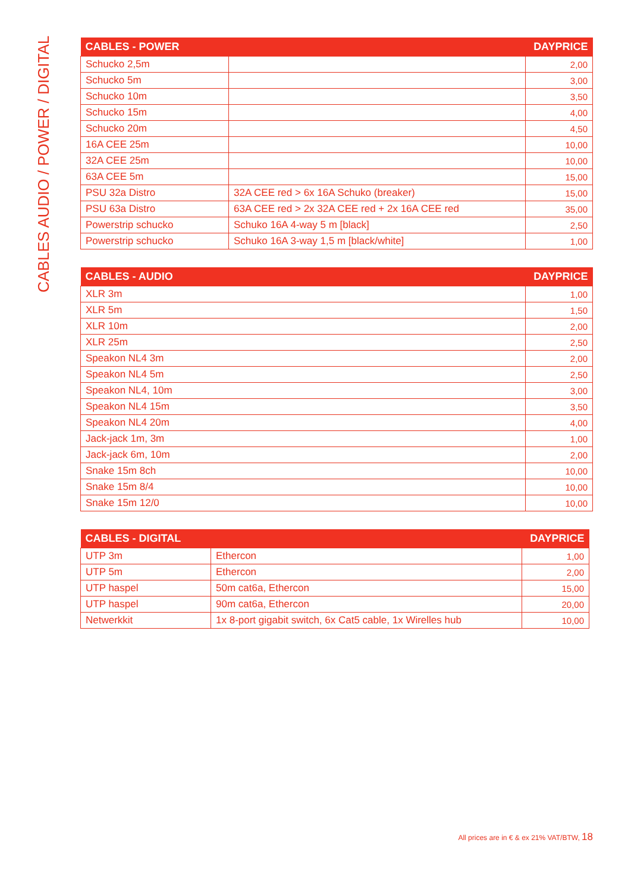CABLES AUDIO / POWER / DIGITAL
| CABLES - POWER | | DAYPRICE |
| --- | --- | --- |
| Schucko 2,5m | | 2,00 |
| Schucko 5m | | 3,00 |
| Schucko 10m | | 3,50 |
| Schucko 15m | | 4,00 |
| Schucko 20m | | 4,50 |
| 16A CEE 25m | | 10,00 |
| 32A CEE 25m | | 10,00 |
| 63A CEE 5m | | 15,00 |
| PSU 32a Distro | 32A CEE red > 6x 16A Schuko (breaker) | 15,00 |
| PSU 63a Distro | 63A CEE red > 2x 32A CEE red + 2x 16A CEE red | 35,00 |
| Powerstrip schucko | Schuko 16A 4-way 5 m [black] | 2,50 |
| Powerstrip schucko | Schuko 16A 3-way 1,5 m [black/white] | 1,00 |
| CABLES - AUDIO | DAYPRICE |
| --- | --- |
| XLR 3m | 1,00 |
| XLR 5m | 1,50 |
| XLR 10m | 2,00 |
| XLR 25m | 2,50 |
| Speakon NL4 3m | 2,00 |
| Speakon NL4 5m | 2,50 |
| Speakon NL4, 10m | 3,00 |
| Speakon NL4 15m | 3,50 |
| Speakon NL4 20m | 4,00 |
| Jack-jack 1m, 3m | 1,00 |
| Jack-jack 6m, 10m | 2,00 |
| Snake 15m 8ch | 10,00 |
| Snake 15m 8/4 | 10,00 |
| Snake 15m 12/0 | 10,00 |
| CABLES - DIGITAL | | DAYPRICE |
| --- | --- | --- |
| UTP 3m | Ethercon | 1,00 |
| UTP 5m | Ethercon | 2,00 |
| UTP haspel | 50m cat6a, Ethercon | 15,00 |
| UTP haspel | 90m cat6a, Ethercon | 20,00 |
| Netwerkkit | 1x 8-port gigabit switch, 6x Cat5 cable, 1x Wirelles hub | 10,00 |
All prices are in € & ex 21% VAT/BTW, 18